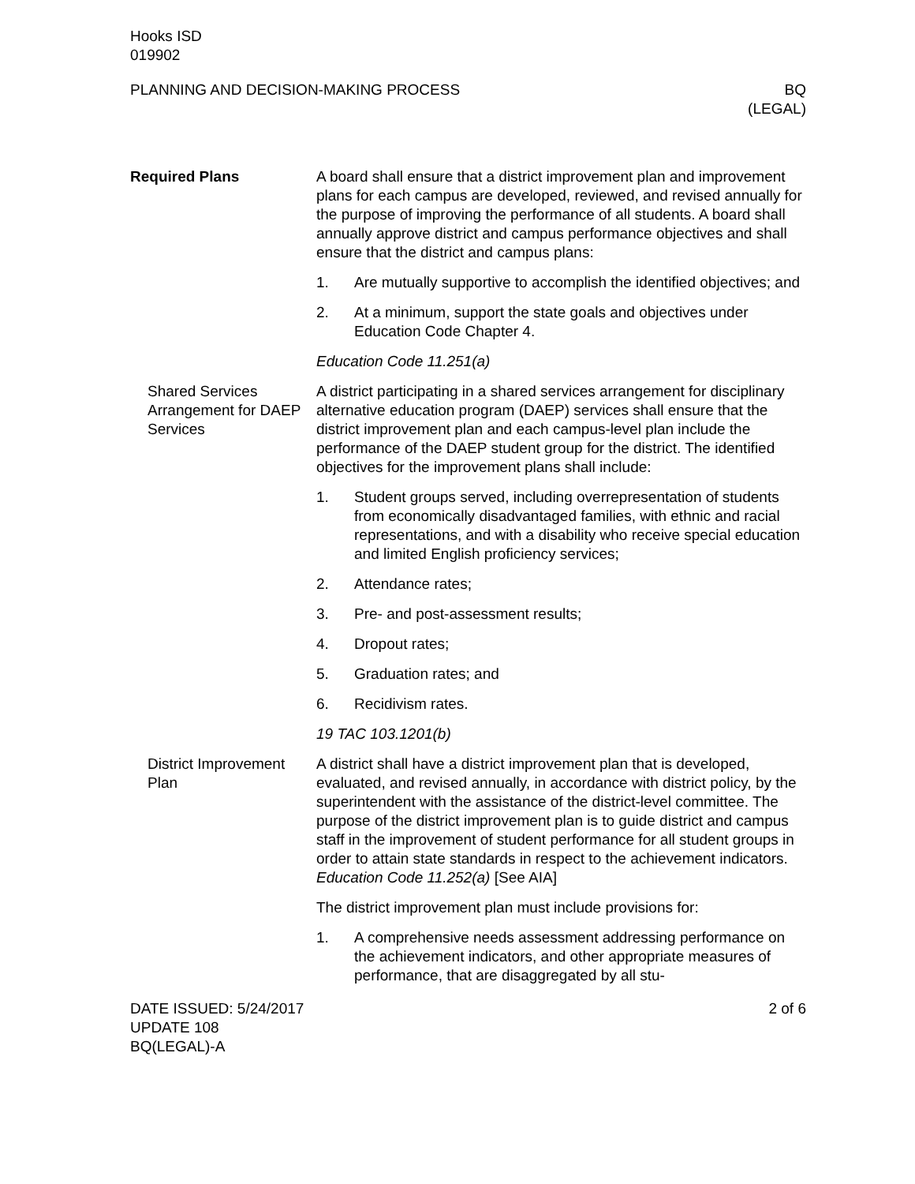Hooks ISD
019902
PLANNING AND DECISION-MAKING PROCESS
BQ
(LEGAL)
Required Plans A board shall ensure that a district improvement plan and improvement plans for each campus are developed, reviewed, and revised annually for the purpose of improving the performance of all students. A board shall annually approve district and campus performance objectives and shall ensure that the district and campus plans:
1. Are mutually supportive to accomplish the identified objectives; and
2. At a minimum, support the state goals and objectives under Education Code Chapter 4.
Education Code 11.251(a)
Shared Services Arrangement for DAEP Services
A district participating in a shared services arrangement for disciplinary alternative education program (DAEP) services shall ensure that the district improvement plan and each campus-level plan include the performance of the DAEP student group for the district. The identified objectives for the improvement plans shall include:
1. Student groups served, including overrepresentation of students from economically disadvantaged families, with ethnic and racial representations, and with a disability who receive special education and limited English proficiency services;
2. Attendance rates;
3. Pre- and post-assessment results;
4. Dropout rates;
5. Graduation rates; and
6. Recidivism rates.
19 TAC 103.1201(b)
District Improvement Plan
A district shall have a district improvement plan that is developed, evaluated, and revised annually, in accordance with district policy, by the superintendent with the assistance of the district-level committee. The purpose of the district improvement plan is to guide district and campus staff in the improvement of student performance for all student groups in order to attain state standards in respect to the achievement indicators. Education Code 11.252(a) [See AIA]
The district improvement plan must include provisions for:
1. A comprehensive needs assessment addressing performance on the achievement indicators, and other appropriate measures of performance, that are disaggregated by all stu-
DATE ISSUED: 5/24/2017
UPDATE 108
BQ(LEGAL)-A
2 of 6